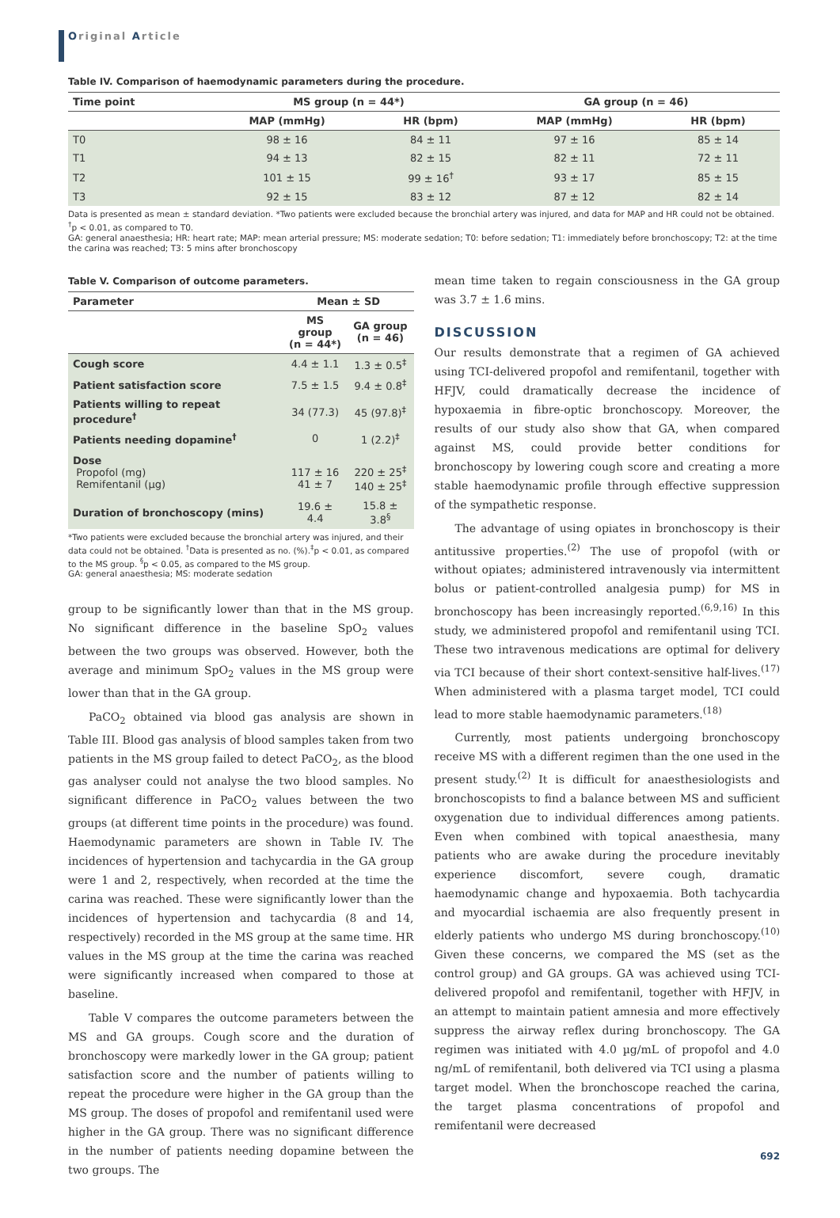Original Article
Table IV. Comparison of haemodynamic parameters during the procedure.
| Time point | MS group (n = 44*) | | GA group (n = 46) | |
| --- | --- | --- | --- | --- |
| | MAP (mmHg) | HR (bpm) | MAP (mmHg) | HR (bpm) |
| T0 | 98 ± 16 | 84 ± 11 | 97 ± 16 | 85 ± 14 |
| T1 | 94 ± 13 | 82 ± 15 | 82 ± 11 | 72 ± 11 |
| T2 | 101 ± 15 | 99 ± 16<sup>†</sup> | 93 ± 17 | 85 ± 15 |
| T3 | 92 ± 15 | 83 ± 12 | 87 ± 12 | 82 ± 14 |
Data is presented as mean ± standard deviation. *Two patients were excluded because the bronchial artery was injured, and data for MAP and HR could not be obtained. <sup>†</sup>p < 0.01, as compared to T0.
GA: general anaesthesia; HR: heart rate; MAP: mean arterial pressure; MS: moderate sedation; T0: before sedation; T1: immediately before bronchoscopy; T2: at the time the carina was reached; T3: 5 mins after bronchoscopy
Table V. Comparison of outcome parameters.
| Parameter | Mean ± SD | |
| --- | --- | --- |
| | MS group (n = 44*) | GA group (n = 46) |
| Cough score | 4.4 ± 1.1 | 1.3 ± 0.5<sup>‡</sup> |
| Patient satisfaction score | 7.5 ± 1.5 | 9.4 ± 0.8<sup>‡</sup> |
| Patients willing to repeat procedure<sup>†</sup> | 34 (77.3) | 45 (97.8)<sup>‡</sup> |
| Patients needing dopamine<sup>†</sup> | 0 | 1 (2.2)<sup>‡</sup> |
| Dose Propofol (mg) Remifentanil (µg) | 117 ± 16 41 ± 7 | 220 ± 25<sup>‡</sup> 140 ± 25<sup>‡</sup> |
| Duration of bronchoscopy (mins) | 19.6 ± 4.4 | 15.8 ± 3.8<sup>§</sup> |
*Two patients were excluded because the bronchial artery was injured, and their data could not be obtained. <sup>†</sup>Data is presented as no. (%).<sup>‡</sup>p < 0.01, as compared to the MS group. <sup>§</sup>p < 0.05, as compared to the MS group.
GA: general anaesthesia; MS: moderate sedation
group to be significantly lower than that in the MS group. No significant difference in the baseline SpO<sub>2</sub> values between the two groups was observed. However, both the average and minimum SpO<sub>2</sub> values in the MS group were lower than that in the GA group.
PaCO<sub>2</sub> obtained via blood gas analysis are shown in Table III. Blood gas analysis of blood samples taken from two patients in the MS group failed to detect PaCO<sub>2</sub>, as the blood gas analyser could not analyse the two blood samples. No significant difference in PaCO<sub>2</sub> values between the two groups (at different time points in the procedure) was found. Haemodynamic parameters are shown in Table IV. The incidences of hypertension and tachycardia in the GA group were 1 and 2, respectively, when recorded at the time the carina was reached. These were significantly lower than the incidences of hypertension and tachycardia (8 and 14, respectively) recorded in the MS group at the same time. HR values in the MS group at the time the carina was reached were significantly increased when compared to those at baseline.
Table V compares the outcome parameters between the MS and GA groups. Cough score and the duration of bronchoscopy were markedly lower in the GA group; patient satisfaction score and the number of patients willing to repeat the procedure were higher in the GA group than the MS group. The doses of propofol and remifentanil used were higher in the GA group. There was no significant difference in the number of patients needing dopamine between the two groups. The
mean time taken to regain consciousness in the GA group was 3.7 ± 1.6 mins.
DISCUSSION
Our results demonstrate that a regimen of GA achieved using TCI-delivered propofol and remifentanil, together with HFJV, could dramatically decrease the incidence of hypoxaemia in fibre-optic bronchoscopy. Moreover, the results of our study also show that GA, when compared against MS, could provide better conditions for bronchoscopy by lowering cough score and creating a more stable haemodynamic profile through effective suppression of the sympathetic response.
The advantage of using opiates in bronchoscopy is their antitussive properties.<sup>(2)</sup> The use of propofol (with or without opiates; administered intravenously via intermittent bolus or patient-controlled analgesia pump) for MS in bronchoscopy has been increasingly reported.<sup>(6,9,16)</sup> In this study, we administered propofol and remifentanil using TCI. These two intravenous medications are optimal for delivery via TCI because of their short context-sensitive half-lives.<sup>(17)</sup> When administered with a plasma target model, TCI could lead to more stable haemodynamic parameters.<sup>(18)</sup>
Currently, most patients undergoing bronchoscopy receive MS with a different regimen than the one used in the present study.<sup>(2)</sup> It is difficult for anaesthesiologists and bronchoscopists to find a balance between MS and sufficient oxygenation due to individual differences among patients. Even when combined with topical anaesthesia, many patients who are awake during the procedure inevitably experience discomfort, severe cough, dramatic haemodynamic change and hypoxaemia. Both tachycardia and myocardial ischaemia are also frequently present in elderly patients who undergo MS during bronchoscopy.<sup>(10)</sup> Given these concerns, we compared the MS (set as the control group) and GA groups. GA was achieved using TCI-delivered propofol and remifentanil, together with HFJV, in an attempt to maintain patient amnesia and more effectively suppress the airway reflex during bronchoscopy. The GA regimen was initiated with 4.0 µg/mL of propofol and 4.0 ng/mL of remifentanil, both delivered via TCI using a plasma target model. When the bronchoscope reached the carina, the target plasma concentrations of propofol and remifentanil were decreased
692